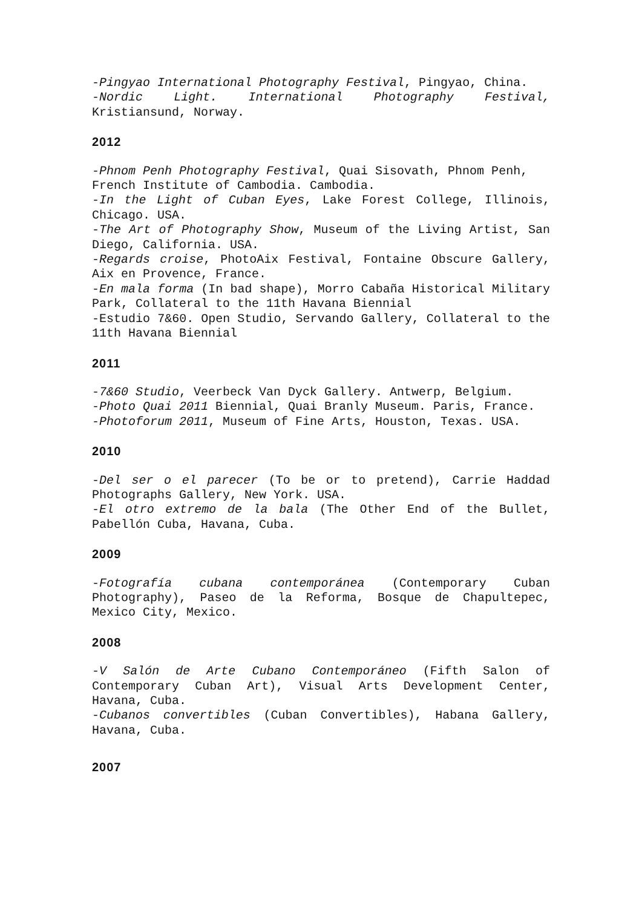-Pingyao International Photography Festival, Pingyao, China.
-Nordic Light. International Photography Festival, Kristiansund, Norway.
2012
-Phnom Penh Photography Festival, Quai Sisovath, Phnom Penh,
French Institute of Cambodia. Cambodia.
-In the Light of Cuban Eyes, Lake Forest College, Illinois, Chicago. USA.
-The Art of Photography Show, Museum of the Living Artist, San Diego, California. USA.
-Regards croise, PhotoAix Festival, Fontaine Obscure Gallery, Aix en Provence, France.
-En mala forma (In bad shape), Morro Cabaña Historical Military Park, Collateral to the 11th Havana Biennial
-Estudio 7&60. Open Studio, Servando Gallery, Collateral to the 11th Havana Biennial
2011
-7&60 Studio, Veerbeck Van Dyck Gallery. Antwerp, Belgium.
-Photo Quai 2011 Biennial, Quai Branly Museum. Paris, France.
-Photoforum 2011, Museum of Fine Arts, Houston, Texas. USA.
2010
-Del ser o el parecer (To be or to pretend), Carrie Haddad Photographs Gallery, New York. USA.
-El otro extremo de la bala (The Other End of the Bullet, Pabellón Cuba, Havana, Cuba.
2009
-Fotografía cubana contemporánea (Contemporary Cuban Photography), Paseo de la Reforma, Bosque de Chapultepec, Mexico City, Mexico.
2008
-V Salón de Arte Cubano Contemporáneo (Fifth Salon of Contemporary Cuban Art), Visual Arts Development Center, Havana, Cuba.
-Cubanos convertibles (Cuban Convertibles), Habana Gallery, Havana, Cuba.
2007